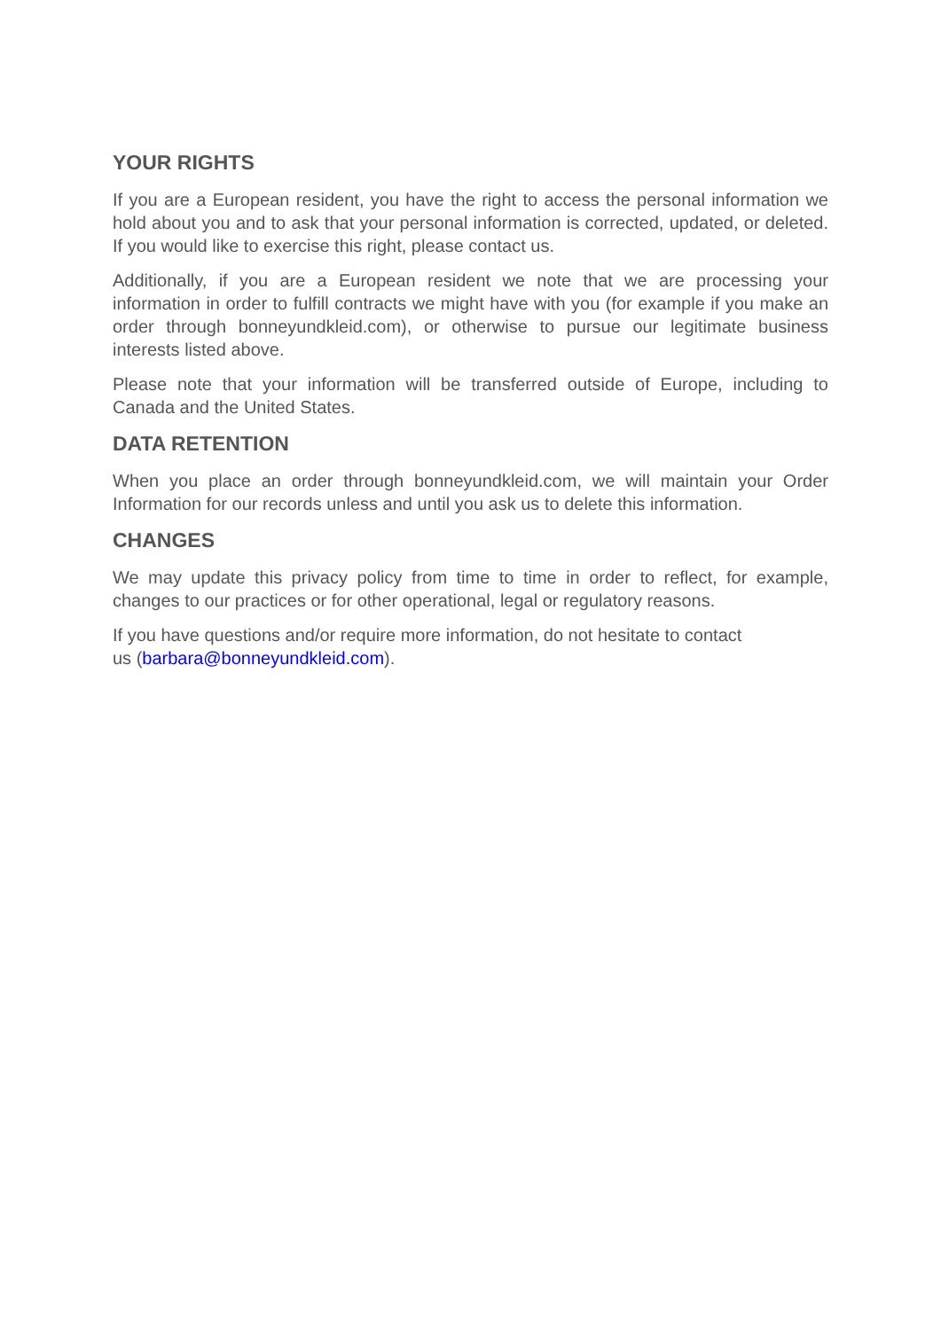YOUR RIGHTS
If you are a European resident, you have the right to access the personal information we hold about you and to ask that your personal information is corrected, updated, or deleted. If you would like to exercise this right, please contact us.
Additionally, if you are a European resident we note that we are processing your information in order to fulfill contracts we might have with you (for example if you make an order through bonneyundkleid.com), or otherwise to pursue our legitimate business interests listed above.
Please note that your information will be transferred outside of Europe, including to Canada and the United States.
DATA RETENTION
When you place an order through bonneyundkleid.com, we will maintain your Order Information for our records unless and until you ask us to delete this information.
CHANGES
We may update this privacy policy from time to time in order to reflect, for example, changes to our practices or for other operational, legal or regulatory reasons.
If you have questions and/or require more information, do not hesitate to contact
us (barbara@bonneyundkleid.com).